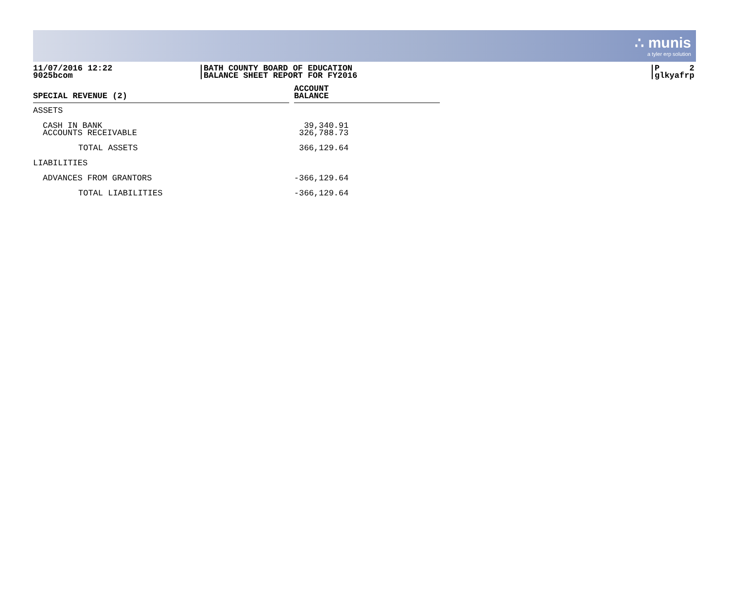∴ munis
a tyler erp solution
11/07/2016 12:22
9025bcom
BATH COUNTY BOARD OF EDUCATION
BALANCE SHEET REPORT FOR FY2016
P 2
glkyafrp
| SPECIAL REVENUE (2) | | ACCOUNT BALANCE | |
| --- | --- | --- | --- |
| ASSETS | | | |
| CASH IN BANK ACCOUNTS RECEIVABLE | | 39,340.91 326,788.73 | |
| TOTAL ASSETS | | 366,129.64 | |
| LIABILITIES | | | |
| ADVANCES FROM GRANTORS | | -366,129.64 | |
| TOTAL LIABILITIES | | -366,129.64 | |